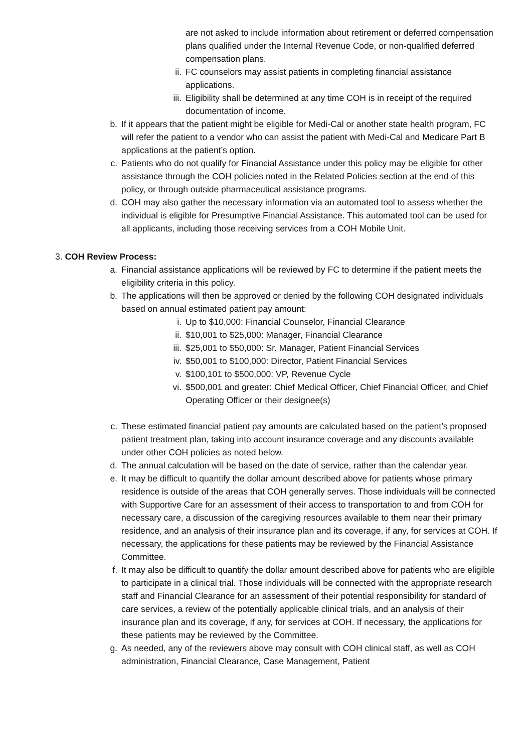are not asked to include information about retirement or deferred compensation plans qualified under the Internal Revenue Code, or non-qualified deferred compensation plans.
ii. FC counselors may assist patients in completing financial assistance applications.
iii. Eligibility shall be determined at any time COH is in receipt of the required documentation of income.
b. If it appears that the patient might be eligible for Medi-Cal or another state health program, FC will refer the patient to a vendor who can assist the patient with Medi-Cal and Medicare Part B applications at the patient’s option.
c. Patients who do not qualify for Financial Assistance under this policy may be eligible for other assistance through the COH policies noted in the Related Policies section at the end of this policy, or through outside pharmaceutical assistance programs.
d. COH may also gather the necessary information via an automated tool to assess whether the individual is eligible for Presumptive Financial Assistance. This automated tool can be used for all applicants, including those receiving services from a COH Mobile Unit.
3. COH Review Process:
a. Financial assistance applications will be reviewed by FC to determine if the patient meets the eligibility criteria in this policy.
b. The applications will then be approved or denied by the following COH designated individuals based on annual estimated patient pay amount:
i. Up to $10,000: Financial Counselor, Financial Clearance
ii. $10,001 to $25,000: Manager, Financial Clearance
iii. $25,001 to $50,000: Sr. Manager, Patient Financial Services
iv. $50,001 to $100,000: Director, Patient Financial Services
v. $100,101 to $500,000: VP, Revenue Cycle
vi. $500,001 and greater: Chief Medical Officer, Chief Financial Officer, and Chief Operating Officer or their designee(s)
c. These estimated financial patient pay amounts are calculated based on the patient’s proposed patient treatment plan, taking into account insurance coverage and any discounts available under other COH policies as noted below.
d. The annual calculation will be based on the date of service, rather than the calendar year.
e. It may be difficult to quantify the dollar amount described above for patients whose primary residence is outside of the areas that COH generally serves. Those individuals will be connected with Supportive Care for an assessment of their access to transportation to and from COH for necessary care, a discussion of the caregiving resources available to them near their primary residence, and an analysis of their insurance plan and its coverage, if any, for services at COH. If necessary, the applications for these patients may be reviewed by the Financial Assistance Committee.
f. It may also be difficult to quantify the dollar amount described above for patients who are eligible to participate in a clinical trial. Those individuals will be connected with the appropriate research staff and Financial Clearance for an assessment of their potential responsibility for standard of care services, a review of the potentially applicable clinical trials, and an analysis of their insurance plan and its coverage, if any, for services at COH. If necessary, the applications for these patients may be reviewed by the Committee.
g. As needed, any of the reviewers above may consult with COH clinical staff, as well as COH administration, Financial Clearance, Case Management, Patient